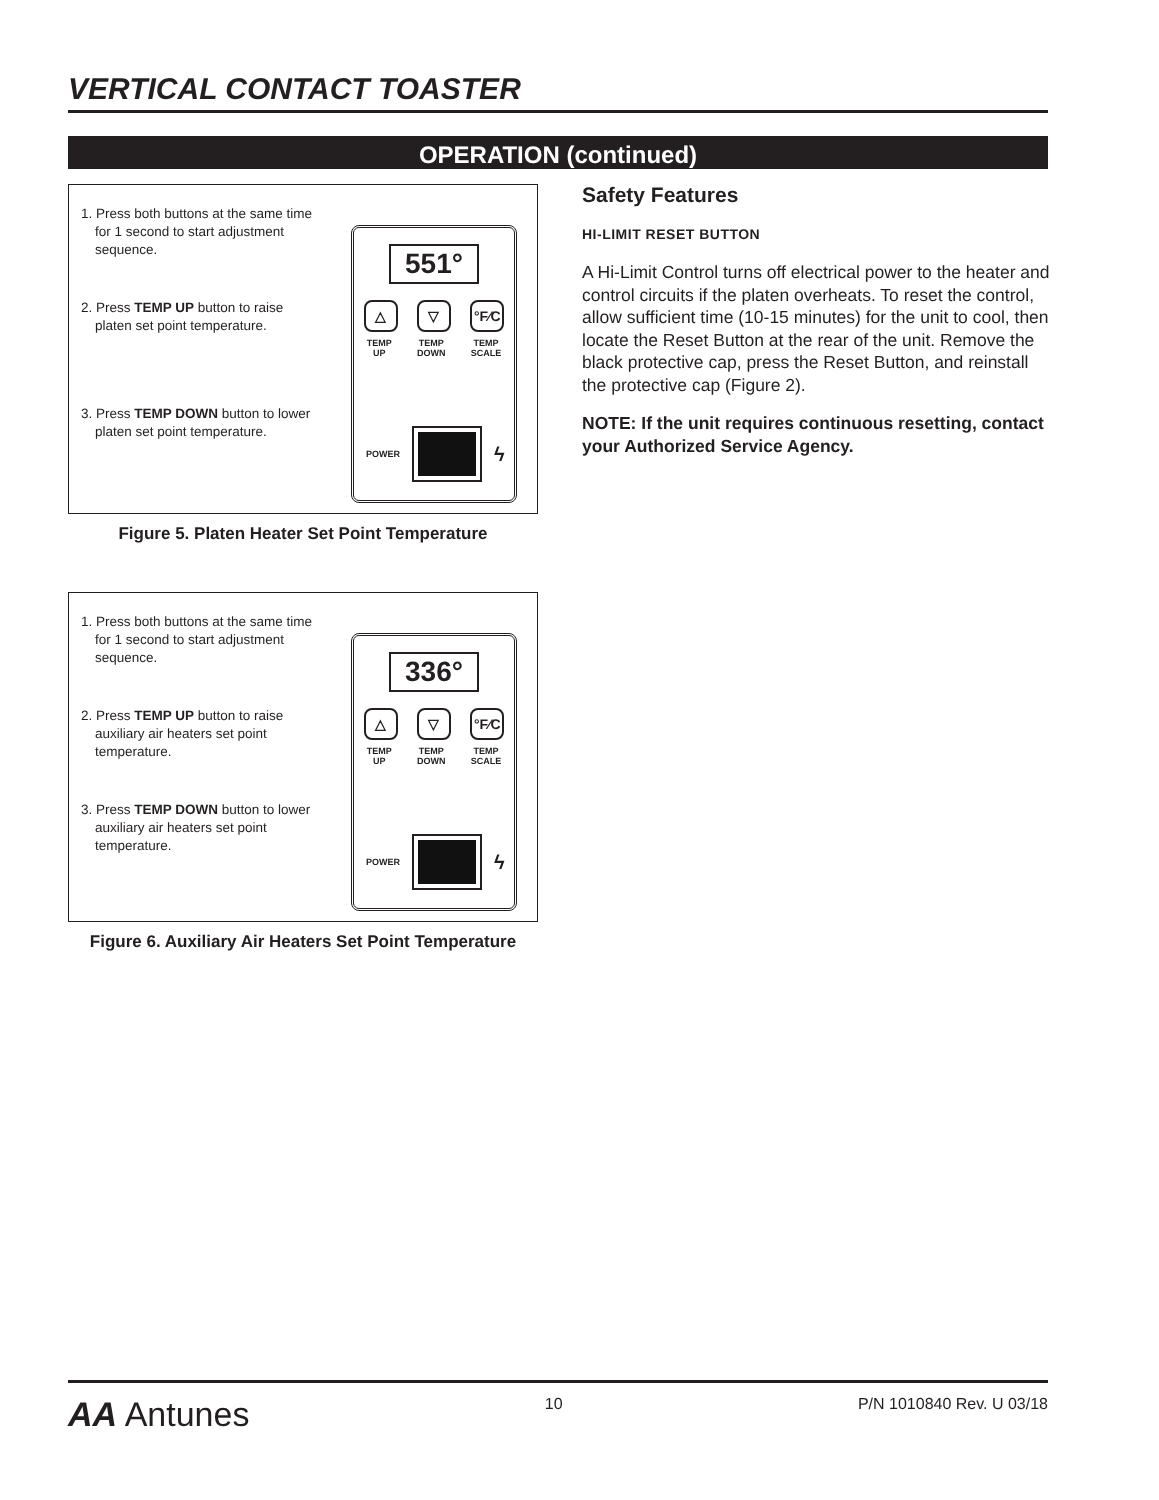VERTICAL CONTACT TOASTER
OPERATION (continued)
1. Press both buttons at the same time for 1 second to start adjustment sequence.
2. Press TEMP UP button to raise platen set point temperature.
3. Press TEMP DOWN button to lower platen set point temperature.
551°
△ ▽ °F⁄C
TEMP
UP TEMP
DOWN TEMP
SCALE
POWER
ϟ
Figure 5. Platen Heater Set Point Temperature
1. Press both buttons at the same time for 1 second to start adjustment sequence.
2. Press TEMP UP button to raise auxiliary air heaters set point temperature.
3. Press TEMP DOWN button to lower auxiliary air heaters set point temperature.
336°
△ ▽ °F⁄C
TEMP
UP TEMP
DOWN TEMP
SCALE
POWER
ϟ
Figure 6. Auxiliary Air Heaters Set Point Temperature
Safety Features
HI-LIMIT RESET BUTTON
A Hi-Limit Control turns off electrical power to the heater and control circuits if the platen overheats. To reset the control, allow sufficient time (10-15 minutes) for the unit to cool, then locate the Reset Button at the rear of the unit. Remove the black protective cap, press the Reset Button, and reinstall the protective cap (Figure 2).
NOTE: If the unit requires continuous resetting, contact your Authorized Service Agency.
AA Antunes 10 P/N 1010840 Rev. U 03/18